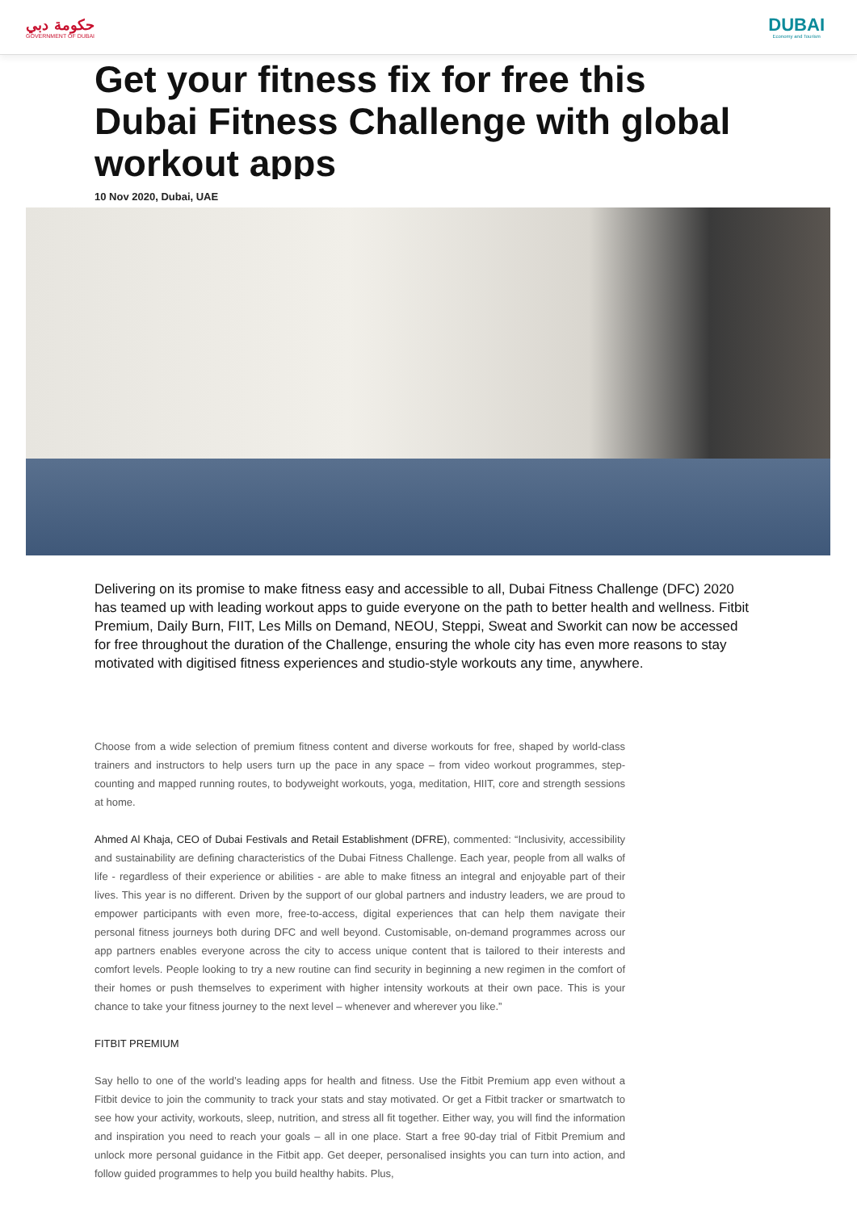حكومة دبي
GOVERNMENT OF DUBAI
DUBAI
Economy and Tourism
Get your fitness fix for free this Dubai Fitness Challenge with global workout apps
10 Nov 2020, Dubai, UAE
Delivering on its promise to make fitness easy and accessible to all, Dubai Fitness Challenge (DFC) 2020 has teamed up with leading workout apps to guide everyone on the path to better health and wellness. Fitbit Premium, Daily Burn, FIIT, Les Mills on Demand, NEOU, Steppi, Sweat and Sworkit can now be accessed for free throughout the duration of the Challenge, ensuring the whole city has even more reasons to stay motivated with digitised fitness experiences and studio-style workouts any time, anywhere.
Choose from a wide selection of premium fitness content and diverse workouts for free, shaped by world-class trainers and instructors to help users turn up the pace in any space – from video workout programmes, step-counting and mapped running routes, to bodyweight workouts, yoga, meditation, HIIT, core and strength sessions at home.
Ahmed Al Khaja, CEO of Dubai Festivals and Retail Establishment (DFRE), commented: “Inclusivity, accessibility and sustainability are defining characteristics of the Dubai Fitness Challenge. Each year, people from all walks of life - regardless of their experience or abilities - are able to make fitness an integral and enjoyable part of their lives. This year is no different. Driven by the support of our global partners and industry leaders, we are proud to empower participants with even more, free-to-access, digital experiences that can help them navigate their personal fitness journeys both during DFC and well beyond. Customisable, on-demand programmes across our app partners enables everyone across the city to access unique content that is tailored to their interests and comfort levels. People looking to try a new routine can find security in beginning a new regimen in the comfort of their homes or push themselves to experiment with higher intensity workouts at their own pace. This is your chance to take your fitness journey to the next level – whenever and wherever you like.”
FITBIT PREMIUM
Say hello to one of the world’s leading apps for health and fitness. Use the Fitbit Premium app even without a Fitbit device to join the community to track your stats and stay motivated. Or get a Fitbit tracker or smartwatch to see how your activity, workouts, sleep, nutrition, and stress all fit together. Either way, you will find the information and inspiration you need to reach your goals – all in one place. Start a free 90-day trial of Fitbit Premium and unlock more personal guidance in the Fitbit app. Get deeper, personalised insights you can turn into action, and follow guided programmes to help you build healthy habits. Plus,